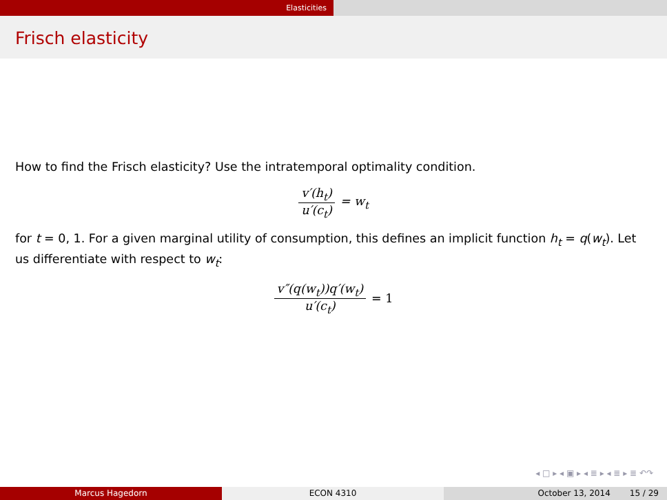Elasticities
Frisch elasticity
How to find the Frisch elasticity? Use the intratemporal optimality condition.
v′(h<sub>t</sub>) u′(c<sub>t</sub>) = w<sub>t</sub>
for t = 0, 1. For a given marginal utility of consumption, this defines an implicit function h<sub>t</sub> = q(w<sub>t</sub>). Let us differentiate with respect to w<sub>t</sub>:
v″(q(w<sub>t</sub>))q′(w<sub>t</sub>) u′(c<sub>t</sub>) = 1
◂ □ ▸ ◂ ▣ ▸ ◂ ≣ ▸ ◂ ≣ ▸ ≣ ↶↷
Marcus Hagedorn ECON 4310 October 13, 2014 15 / 29